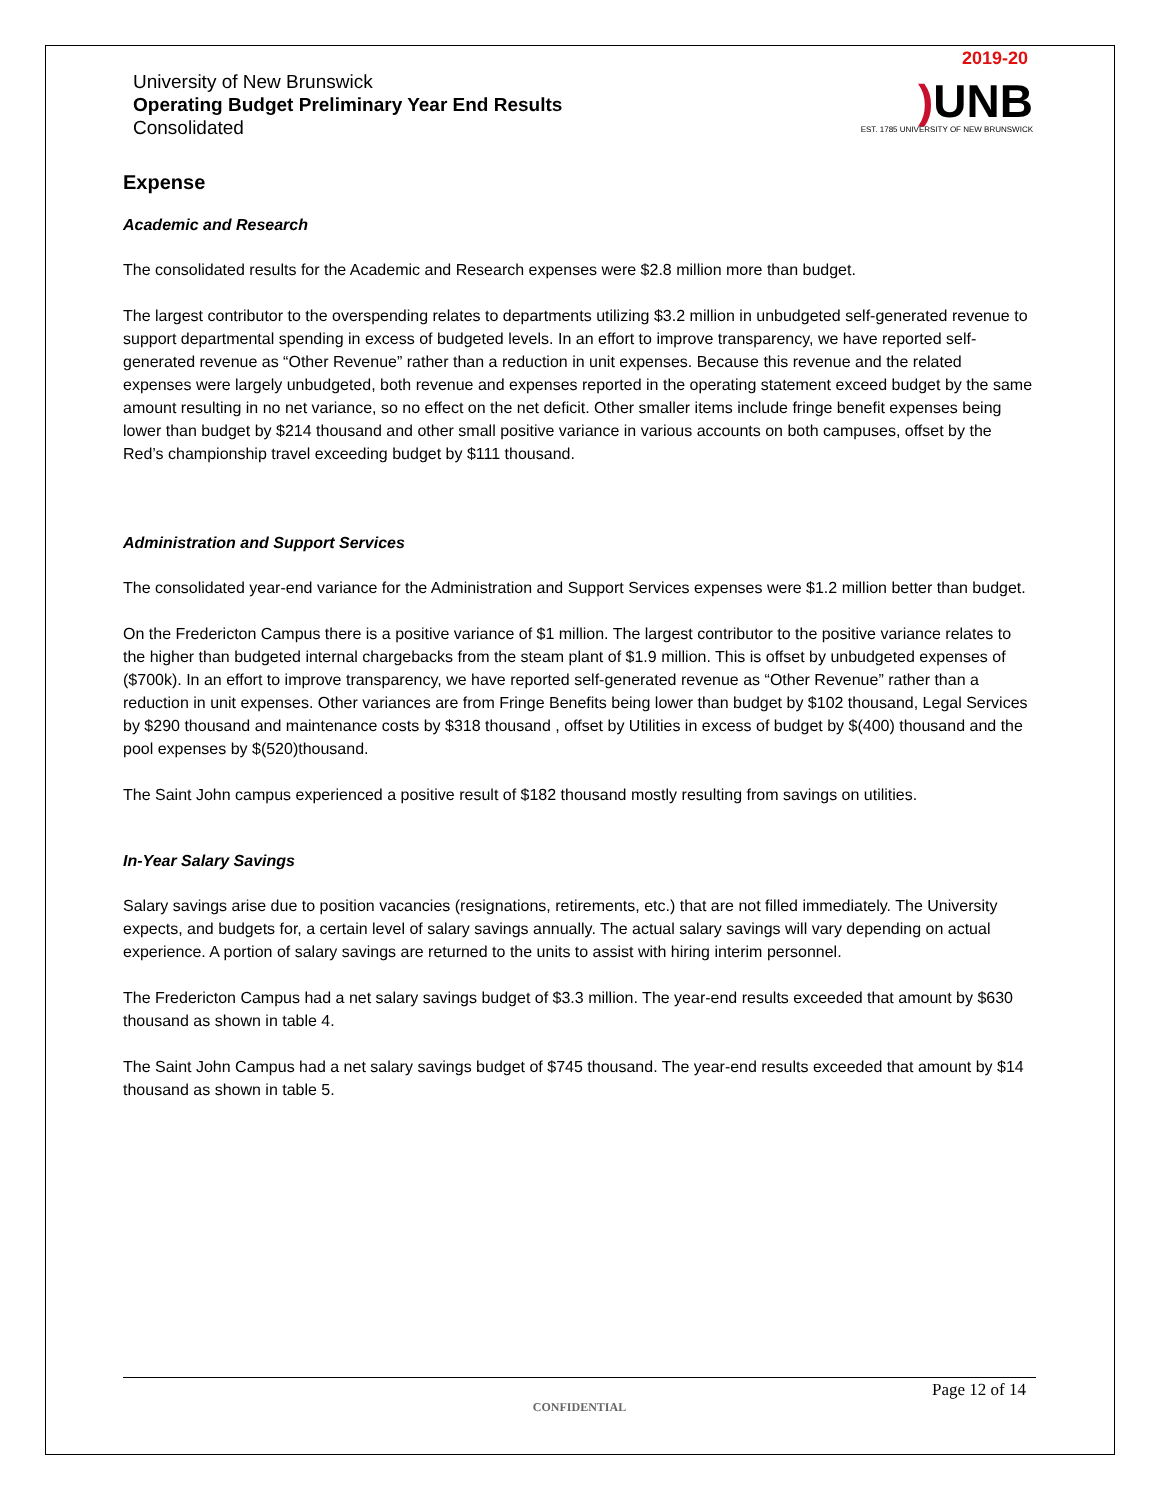University of New Brunswick
Operating Budget Preliminary Year End Results
Consolidated
2019-20
) UNB
EST. 1785 UNIVERSITY OF NEW BRUNSWICK
Expense
Academic and Research
The consolidated results for the Academic and Research expenses were $2.8 million more than budget.
The largest contributor to the overspending relates to departments utilizing $3.2 million in unbudgeted self-generated revenue to support departmental spending in excess of budgeted levels. In an effort to improve transparency, we have reported self-generated revenue as “Other Revenue” rather than a reduction in unit expenses. Because this revenue and the related expenses were largely unbudgeted, both revenue and expenses reported in the operating statement exceed budget by the same amount resulting in no net variance, so no effect on the net deficit. Other smaller items include fringe benefit expenses being lower than budget by $214 thousand and other small positive variance in various accounts on both campuses, offset by the Red’s championship travel exceeding budget by $111 thousand.
Administration and Support Services
The consolidated year-end variance for the Administration and Support Services expenses were $1.2 million better than budget.
On the Fredericton Campus there is a positive variance of $1 million. The largest contributor to the positive variance relates to the higher than budgeted internal chargebacks from the steam plant of $1.9 million. This is offset by unbudgeted expenses of ($700k). In an effort to improve transparency, we have reported self-generated revenue as “Other Revenue” rather than a reduction in unit expenses. Other variances are from Fringe Benefits being lower than budget by $102 thousand, Legal Services by $290 thousand and maintenance costs by $318 thousand , offset by Utilities in excess of budget by $(400) thousand and the pool expenses by $(520)thousand.
The Saint John campus experienced a positive result of $182 thousand mostly resulting from savings on utilities.
In-Year Salary Savings
Salary savings arise due to position vacancies (resignations, retirements, etc.) that are not filled immediately. The University expects, and budgets for, a certain level of salary savings annually. The actual salary savings will vary depending on actual experience. A portion of salary savings are returned to the units to assist with hiring interim personnel.
The Fredericton Campus had a net salary savings budget of $3.3 million. The year-end results exceeded that amount by $630 thousand as shown in table 4.
The Saint John Campus had a net salary savings budget of $745 thousand. The year-end results exceeded that amount by $14 thousand as shown in table 5.
Page 12 of 14
CONFIDENTIAL